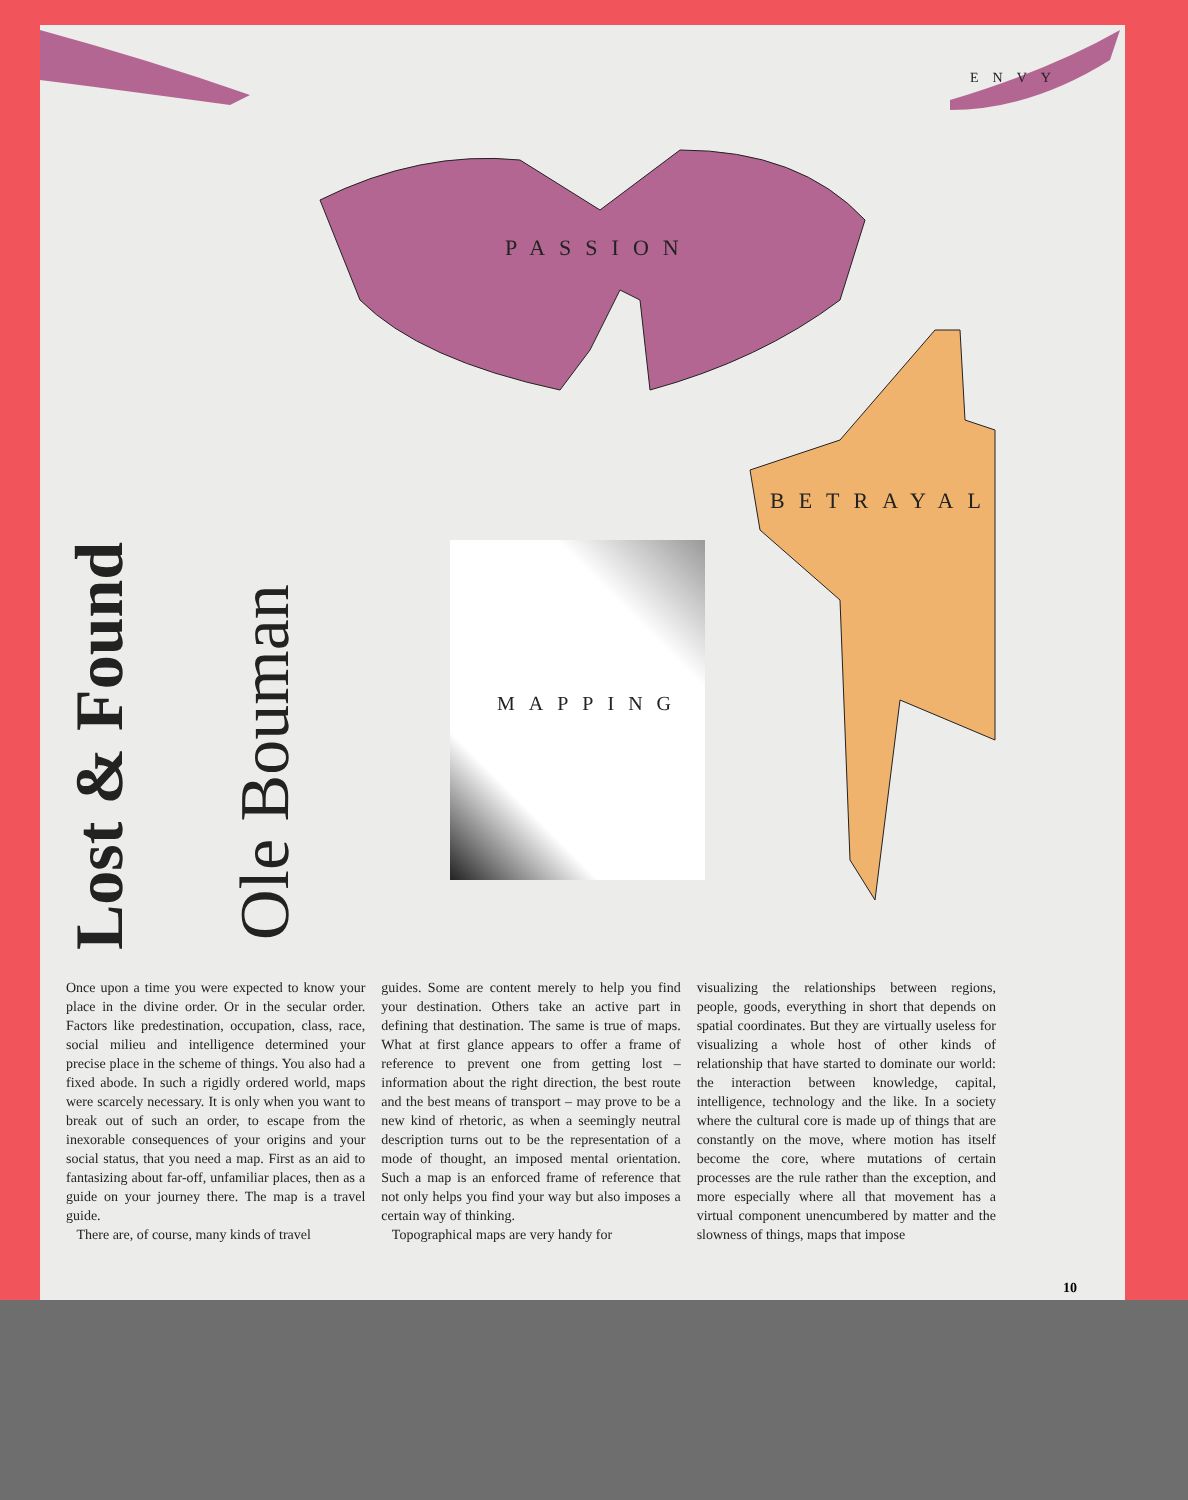Lost & Found
Ole Bouman
PASSION
ENVY
BETRAYAL
MAPPING
Once upon a time you were expected to know your place in the divine order. Or in the secular order. Factors like predestination, occupation, class, race, social milieu and intelligence determined your precise place in the scheme of things. You also had a fixed abode. In such a rigidly ordered world, maps were scarcely necessary. It is only when you want to break out of such an order, to escape from the inexorable consequences of your origins and your social status, that you need a map. First as an aid to fantasizing about far-off, unfamiliar places, then as a guide on your journey there. The map is a travel guide.
There are, of course, many kinds of travel
guides. Some are content merely to help you find your destination. Others take an active part in defining that destination. The same is true of maps. What at first glance appears to offer a frame of reference to prevent one from getting lost – information about the right direction, the best route and the best means of transport – may prove to be a new kind of rhetoric, as when a seemingly neutral description turns out to be the representation of a mode of thought, an imposed mental orientation. Such a map is an enforced frame of reference that not only helps you find your way but also imposes a certain way of thinking.
Topographical maps are very handy for
visualizing the relationships between regions, people, goods, everything in short that depends on spatial coordinates. But they are virtually useless for visualizing a whole host of other kinds of relationship that have started to dominate our world: the interaction between knowledge, capital, intelligence, technology and the like. In a society where the cultural core is made up of things that are constantly on the move, where motion has itself become the core, where mutations of certain processes are the rule rather than the exception, and more especially where all that movement has a virtual component unencumbered by matter and the slowness of things, maps that impose
10